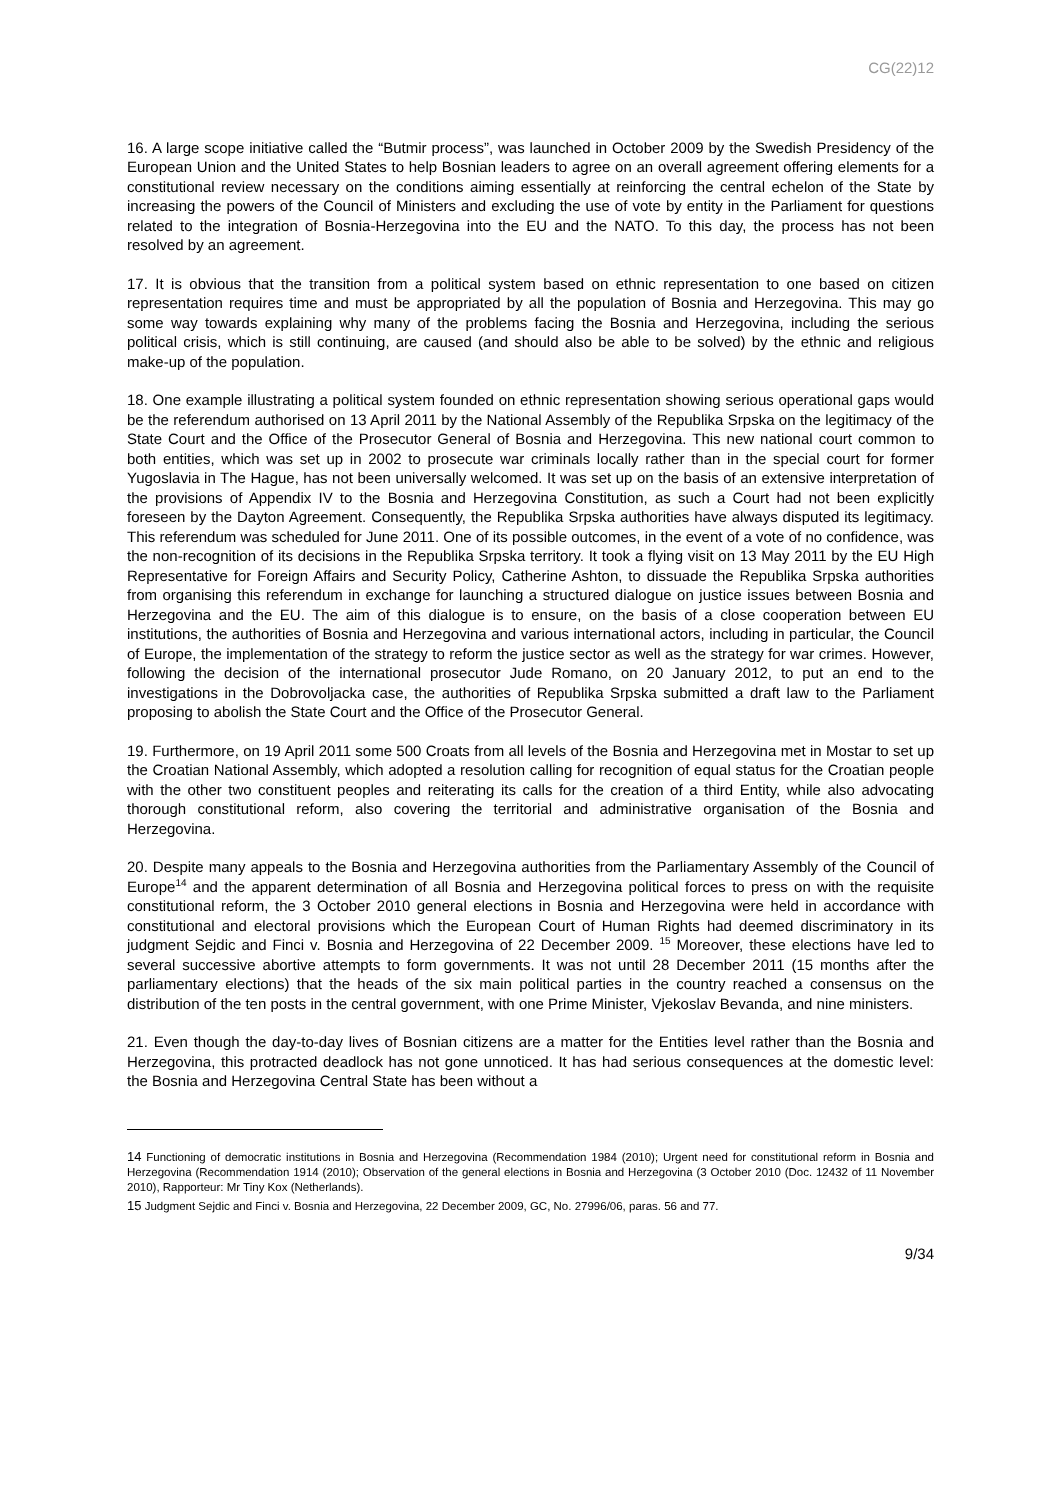CG(22)12
16. A large scope initiative called the “Butmir process”, was launched in October 2009 by the Swedish Presidency of the European Union and the United States to help Bosnian leaders to agree on an overall agreement offering elements for a constitutional review necessary on the conditions aiming essentially at reinforcing the central echelon of the State by increasing the powers of the Council of Ministers and excluding the use of vote by entity in the Parliament for questions related to the integration of Bosnia-Herzegovina into the EU and the NATO. To this day, the process has not been resolved by an agreement.
17. It is obvious that the transition from a political system based on ethnic representation to one based on citizen representation requires time and must be appropriated by all the population of Bosnia and Herzegovina. This may go some way towards explaining why many of the problems facing the Bosnia and Herzegovina, including the serious political crisis, which is still continuing, are caused (and should also be able to be solved) by the ethnic and religious make-up of the population.
18. One example illustrating a political system founded on ethnic representation showing serious operational gaps would be the referendum authorised on 13 April 2011 by the National Assembly of the Republika Srpska on the legitimacy of the State Court and the Office of the Prosecutor General of Bosnia and Herzegovina. This new national court common to both entities, which was set up in 2002 to prosecute war criminals locally rather than in the special court for former Yugoslavia in The Hague, has not been universally welcomed. It was set up on the basis of an extensive interpretation of the provisions of Appendix IV to the Bosnia and Herzegovina Constitution, as such a Court had not been explicitly foreseen by the Dayton Agreement. Consequently, the Republika Srpska authorities have always disputed its legitimacy. This referendum was scheduled for June 2011. One of its possible outcomes, in the event of a vote of no confidence, was the non-recognition of its decisions in the Republika Srpska territory. It took a flying visit on 13 May 2011 by the EU High Representative for Foreign Affairs and Security Policy, Catherine Ashton, to dissuade the Republika Srpska authorities from organising this referendum in exchange for launching a structured dialogue on justice issues between Bosnia and Herzegovina and the EU. The aim of this dialogue is to ensure, on the basis of a close cooperation between EU institutions, the authorities of Bosnia and Herzegovina and various international actors, including in particular, the Council of Europe, the implementation of the strategy to reform the justice sector as well as the strategy for war crimes. However, following the decision of the international prosecutor Jude Romano, on 20 January 2012, to put an end to the investigations in the Dobrovoljacka case, the authorities of Republika Srpska submitted a draft law to the Parliament proposing to abolish the State Court and the Office of the Prosecutor General.
19. Furthermore, on 19 April 2011 some 500 Croats from all levels of the Bosnia and Herzegovina met in Mostar to set up the Croatian National Assembly, which adopted a resolution calling for recognition of equal status for the Croatian people with the other two constituent peoples and reiterating its calls for the creation of a third Entity, while also advocating thorough constitutional reform, also covering the territorial and administrative organisation of the Bosnia and Herzegovina.
20. Despite many appeals to the Bosnia and Herzegovina authorities from the Parliamentary Assembly of the Council of Europe<sup>14</sup> and the apparent determination of all Bosnia and Herzegovina political forces to press on with the requisite constitutional reform, the 3 October 2010 general elections in Bosnia and Herzegovina were held in accordance with constitutional and electoral provisions which the European Court of Human Rights had deemed discriminatory in its judgment Sejdic and Finci v. Bosnia and Herzegovina of 22 December 2009. <sup>15</sup> Moreover, these elections have led to several successive abortive attempts to form governments. It was not until 28 December 2011 (15 months after the parliamentary elections) that the heads of the six main political parties in the country reached a consensus on the distribution of the ten posts in the central government, with one Prime Minister, Vjekoslav Bevanda, and nine ministers.
21. Even though the day-to-day lives of Bosnian citizens are a matter for the Entities level rather than the Bosnia and Herzegovina, this protracted deadlock has not gone unnoticed. It has had serious consequences at the domestic level: the Bosnia and Herzegovina Central State has been without a
<sup>14</sup> Functioning of democratic institutions in Bosnia and Herzegovina (Recommendation 1984 (2010); Urgent need for constitutional reform in Bosnia and Herzegovina (Recommendation 1914 (2010); Observation of the general elections in Bosnia and Herzegovina (3 October 2010 (Doc. 12432 of 11 November 2010), Rapporteur: Mr Tiny Kox (Netherlands).
<sup>15</sup> Judgment Sejdic and Finci v. Bosnia and Herzegovina, 22 December 2009, GC, No. 27996/06, paras. 56 and 77.
9/34